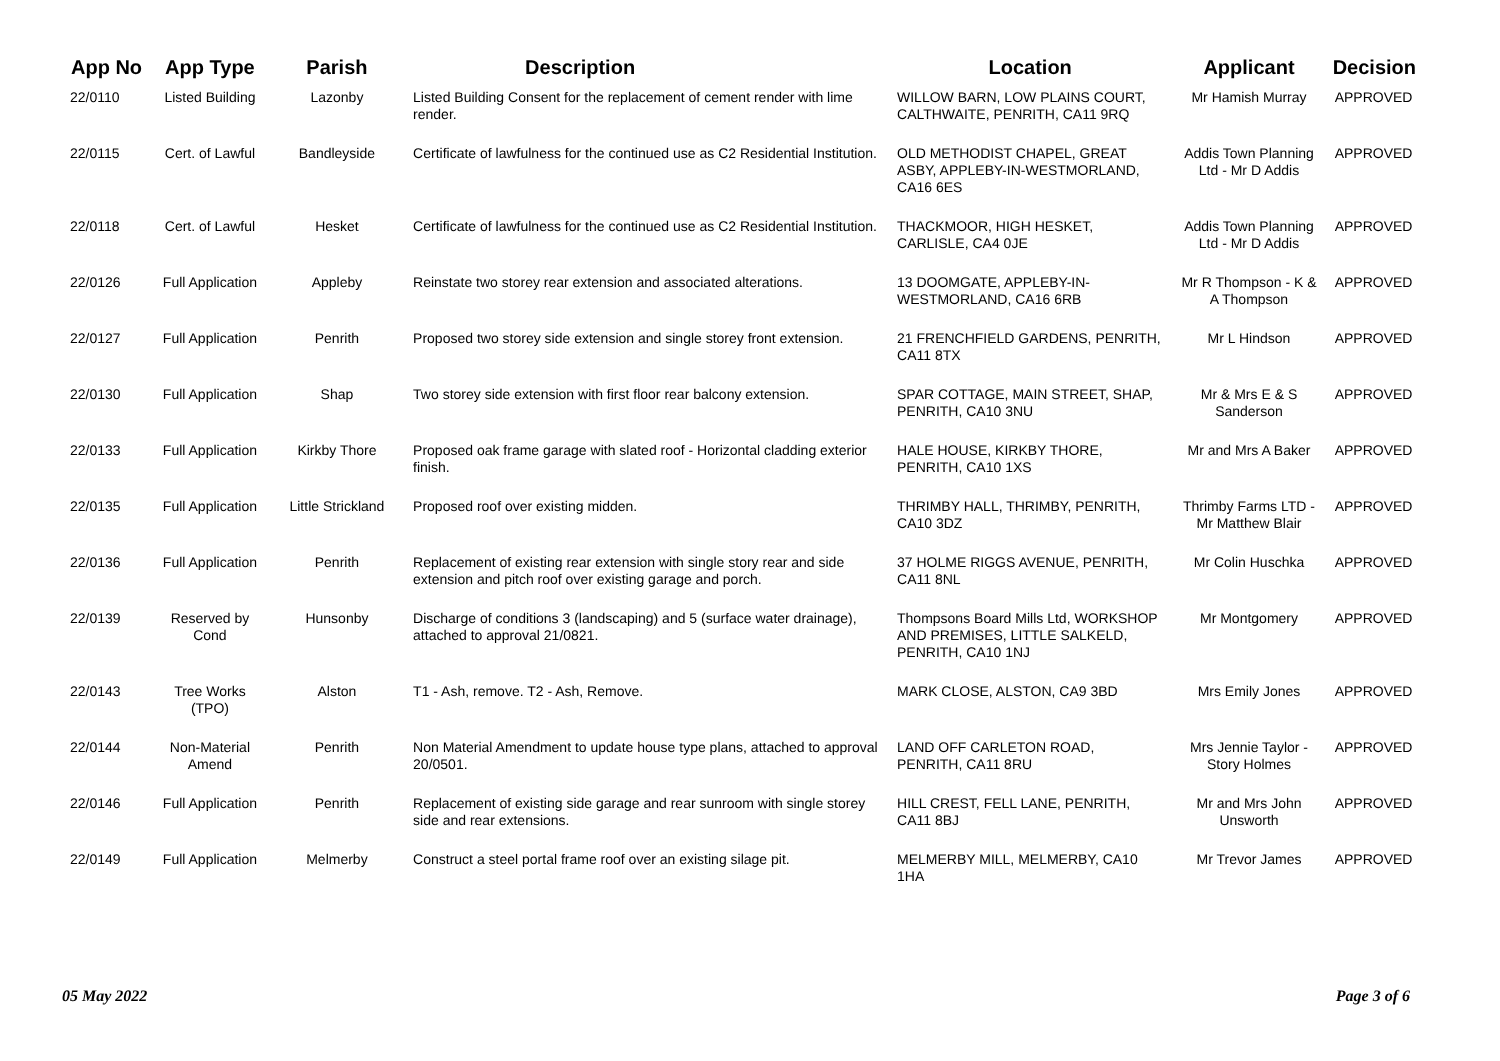| App No | App Type | Parish | Description | Location | Applicant | Decision |
| --- | --- | --- | --- | --- | --- | --- |
| 22/0110 | Listed Building | Lazonby | Listed Building Consent for the replacement of cement render with lime render. | WILLOW BARN, LOW PLAINS COURT, CALTHWAITE, PENRITH, CA11 9RQ | Mr Hamish Murray | APPROVED |
| 22/0115 | Cert. of Lawful | Bandleyside | Certificate of lawfulness for the continued use as C2 Residential Institution. | OLD METHODIST CHAPEL, GREAT ASBY, APPLEBY-IN-WESTMORLAND, CA16 6ES | Addis Town Planning Ltd - Mr D Addis | APPROVED |
| 22/0118 | Cert. of Lawful | Hesket | Certificate of lawfulness for the continued use as C2 Residential Institution. | THACKMOOR, HIGH HESKET, CARLISLE, CA4 0JE | Addis Town Planning Ltd - Mr D Addis | APPROVED |
| 22/0126 | Full Application | Appleby | Reinstate two storey rear extension and associated alterations. | 13 DOOMGATE, APPLEBY-IN-WESTMORLAND, CA16 6RB | Mr R Thompson - K & A Thompson | APPROVED |
| 22/0127 | Full Application | Penrith | Proposed two storey side extension and single storey front extension. | 21 FRENCHFIELD GARDENS, PENRITH, CA11 8TX | Mr L Hindson | APPROVED |
| 22/0130 | Full Application | Shap | Two storey side extension with first floor rear balcony extension. | SPAR COTTAGE, MAIN STREET, SHAP, PENRITH, CA10 3NU | Mr & Mrs E & S Sanderson | APPROVED |
| 22/0133 | Full Application | Kirkby Thore | Proposed oak frame garage with slated roof - Horizontal cladding exterior finish. | HALE HOUSE, KIRKBY THORE, PENRITH, CA10 1XS | Mr and Mrs A Baker | APPROVED |
| 22/0135 | Full Application | Little Strickland | Proposed roof over existing midden. | THRIMBY HALL, THRIMBY, PENRITH, CA10 3DZ | Thrimby Farms LTD - Mr Matthew Blair | APPROVED |
| 22/0136 | Full Application | Penrith | Replacement of existing rear extension with single story rear and side extension and pitch roof over existing garage and porch. | 37 HOLME RIGGS AVENUE, PENRITH, CA11 8NL | Mr Colin Huschka | APPROVED |
| 22/0139 | Reserved by Cond | Hunsonby | Discharge of conditions 3 (landscaping) and 5 (surface water drainage), attached to approval 21/0821. | Thompsons Board Mills Ltd, WORKSHOP AND PREMISES, LITTLE SALKELD, PENRITH, CA10 1NJ | Mr Montgomery | APPROVED |
| 22/0143 | Tree Works (TPO) | Alston | T1 - Ash, remove. T2 - Ash, Remove. | MARK CLOSE, ALSTON, CA9 3BD | Mrs Emily Jones | APPROVED |
| 22/0144 | Non-Material Amend | Penrith | Non Material Amendment to update house type plans, attached to approval 20/0501. | LAND OFF CARLETON ROAD, PENRITH, CA11 8RU | Mrs Jennie Taylor - Story Holmes | APPROVED |
| 22/0146 | Full Application | Penrith | Replacement of existing side garage and rear sunroom with single storey side and rear extensions. | HILL CREST, FELL LANE, PENRITH, CA11 8BJ | Mr and Mrs John Unsworth | APPROVED |
| 22/0149 | Full Application | Melmerby | Construct a steel portal frame roof over an existing silage pit. | MELMERBY MILL, MELMERBY, CA10 1HA | Mr Trevor James | APPROVED |
05 May 2022 Page 3 of 6